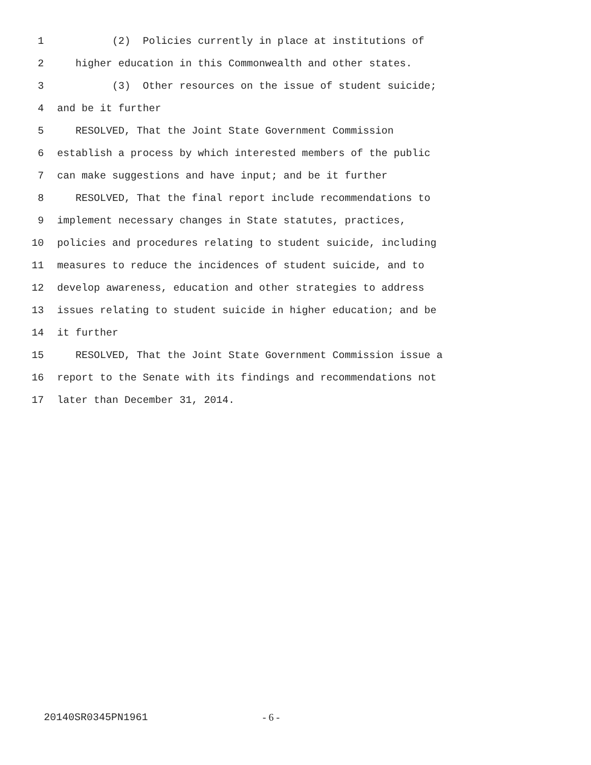1 (2) Policies currently in place at institutions of
2 higher education in this Commonwealth and other states.
3 (3) Other resources on the issue of student suicide;
4 and be it further
5 RESOLVED, That the Joint State Government Commission
6 establish a process by which interested members of the public
7 can make suggestions and have input; and be it further
8 RESOLVED, That the final report include recommendations to
9 implement necessary changes in State statutes, practices,
10 policies and procedures relating to student suicide, including
11 measures to reduce the incidences of student suicide, and to
12 develop awareness, education and other strategies to address
13 issues relating to student suicide in higher education; and be
14 it further
15 RESOLVED, That the Joint State Government Commission issue a
16 report to the Senate with its findings and recommendations not
17 later than December 31, 2014.
20140SR0345PN1961 - 6 -